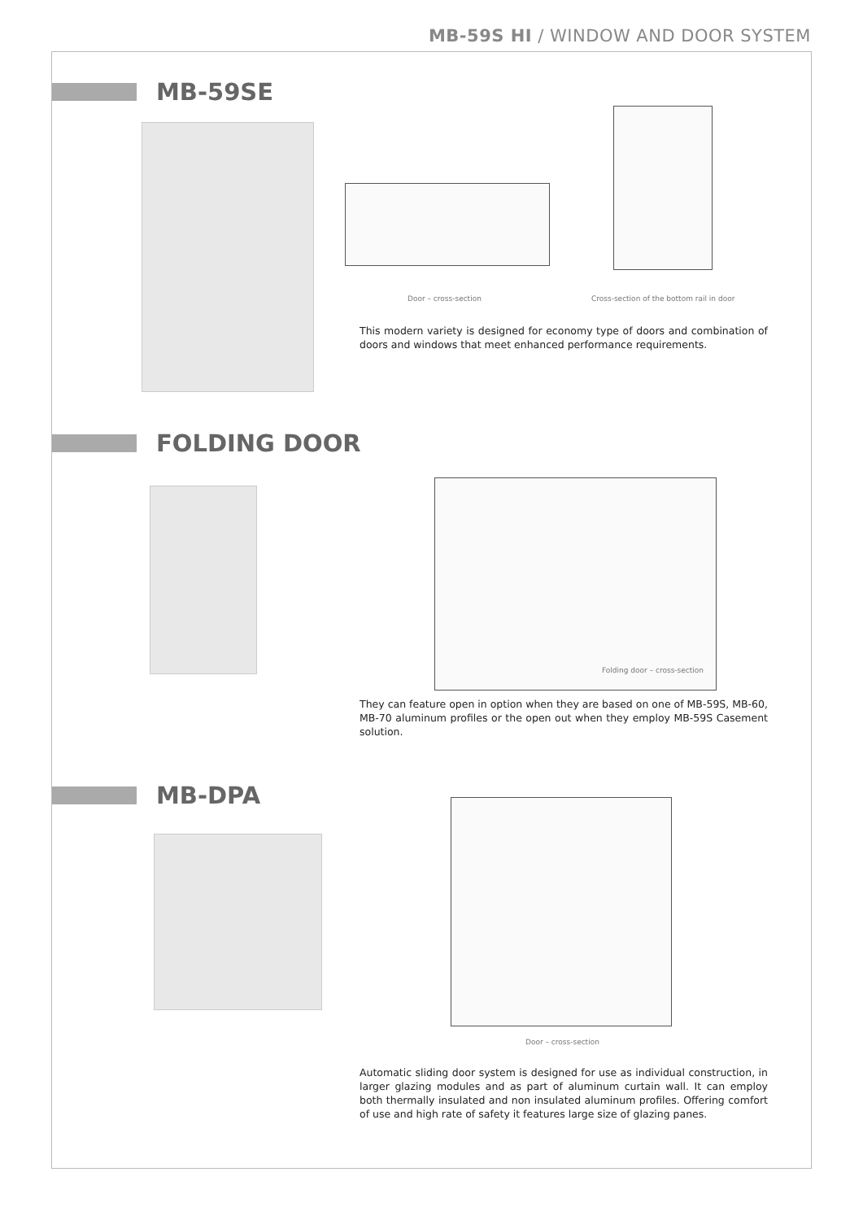MB-59S HI / WINDOW AND DOOR SYSTEM
MB-59SE
Door – cross-section
Cross-section of the bottom rail in door
This modern variety is designed for economy type of doors and combination of doors and windows that meet enhanced performance requirements.
FOLDING DOOR
Folding door – cross-section
They can feature open in option when they are based on one of MB-59S, MB-60, MB-70 aluminum profiles or the open out when they employ MB-59S Casement solution.
MB-DPA
Door – cross-section
Automatic sliding door system is designed for use as individual construction, in larger glazing modules and as part of aluminum curtain wall. It can employ both thermally insulated and non insulated aluminum profiles. Offering comfort of use and high rate of safety it features large size of glazing panes.